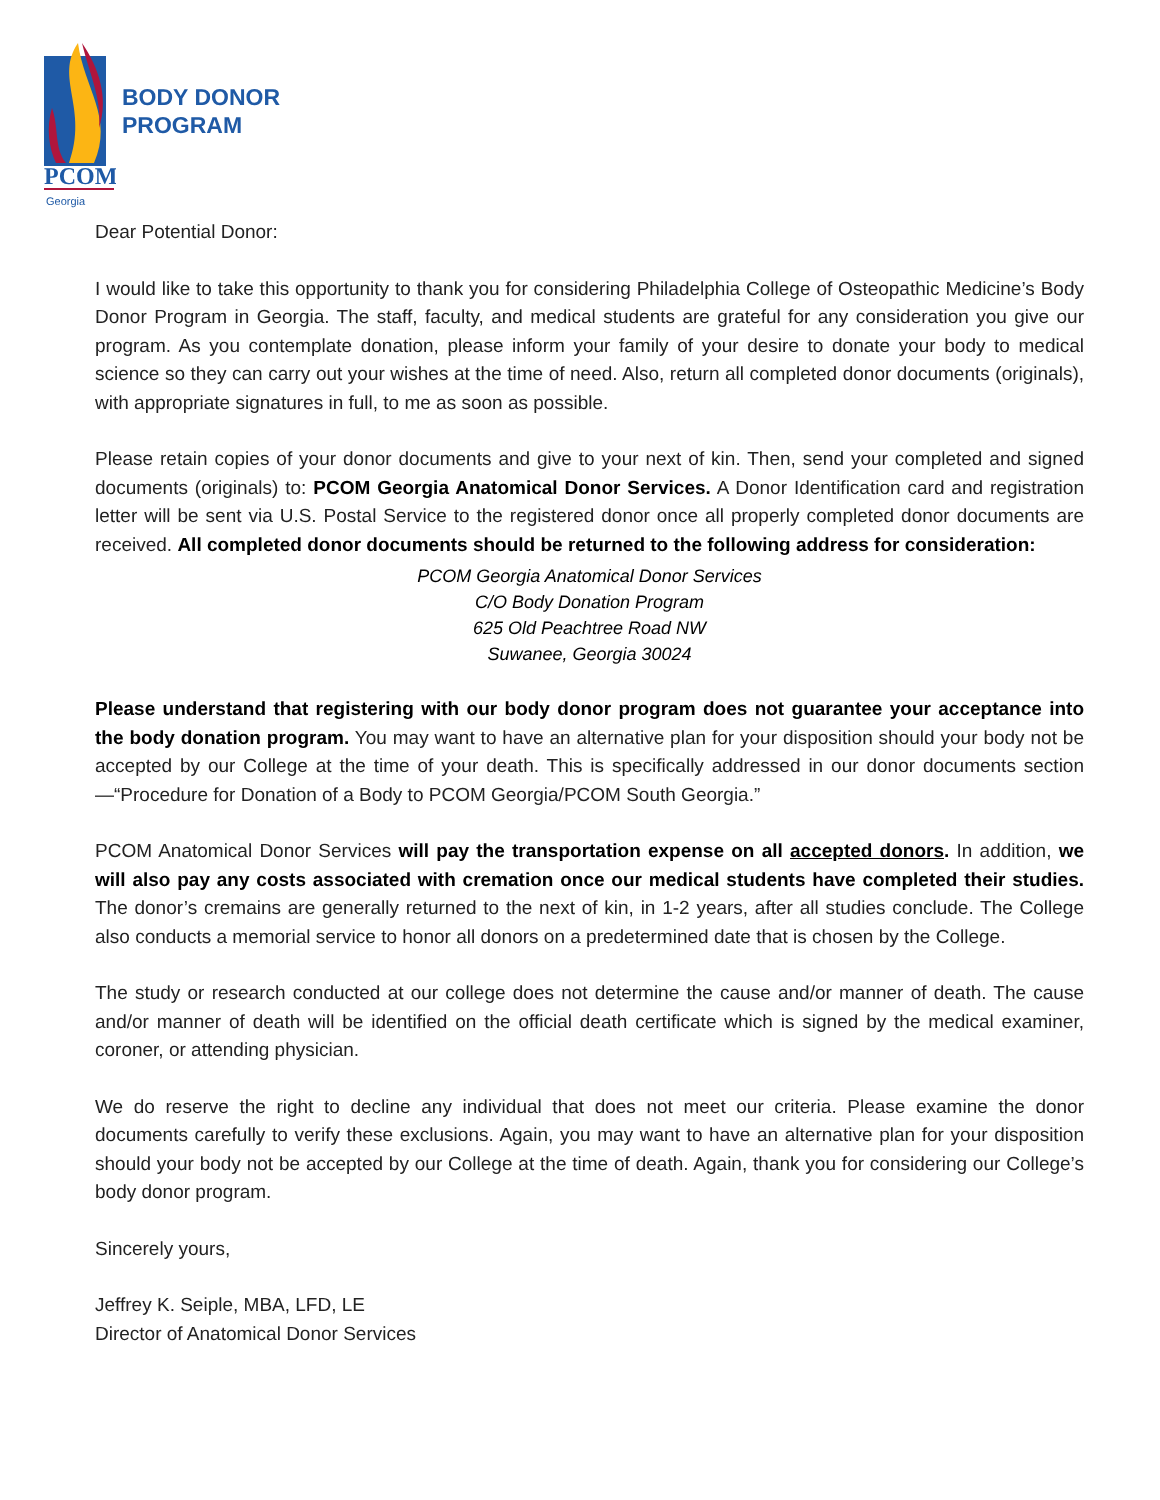PCOM.
Georgia
BODY DONOR
PROGRAM
Dear Potential Donor:
I would like to take this opportunity to thank you for considering Philadelphia College of Osteopathic Medicine’s Body Donor Program in Georgia. The staff, faculty, and medical students are grateful for any consideration you give our program. As you contemplate donation, please inform your family of your desire to donate your body to medical science so they can carry out your wishes at the time of need. Also, return all completed donor documents (originals), with appropriate signatures in full, to me as soon as possible.
Please retain copies of your donor documents and give to your next of kin. Then, send your completed and signed documents (originals) to: PCOM Georgia Anatomical Donor Services. A Donor Identification card and registration letter will be sent via U.S. Postal Service to the registered donor once all properly completed donor documents are received. All completed donor documents should be returned to the following address for consideration:
PCOM Georgia Anatomical Donor Services
C/O Body Donation Program
625 Old Peachtree Road NW
Suwanee, Georgia 30024
Please understand that registering with our body donor program does not guarantee your acceptance into the body donation program. You may want to have an alternative plan for your disposition should your body not be accepted by our College at the time of your death. This is specifically addressed in our donor documents section—“Procedure for Donation of a Body to PCOM Georgia/PCOM South Georgia.”
PCOM Anatomical Donor Services will pay the transportation expense on all accepted donors. In addition, we will also pay any costs associated with cremation once our medical students have completed their studies. The donor’s cremains are generally returned to the next of kin, in 1-2 years, after all studies conclude. The College also conducts a memorial service to honor all donors on a predetermined date that is chosen by the College.
The study or research conducted at our college does not determine the cause and/or manner of death. The cause and/or manner of death will be identified on the official death certificate which is signed by the medical examiner, coroner, or attending physician.
We do reserve the right to decline any individual that does not meet our criteria. Please examine the donor documents carefully to verify these exclusions. Again, you may want to have an alternative plan for your disposition should your body not be accepted by our College at the time of death. Again, thank you for considering our College’s body donor program.
Sincerely yours,
Jeffrey K. Seiple, MBA, LFD, LE
Director of Anatomical Donor Services